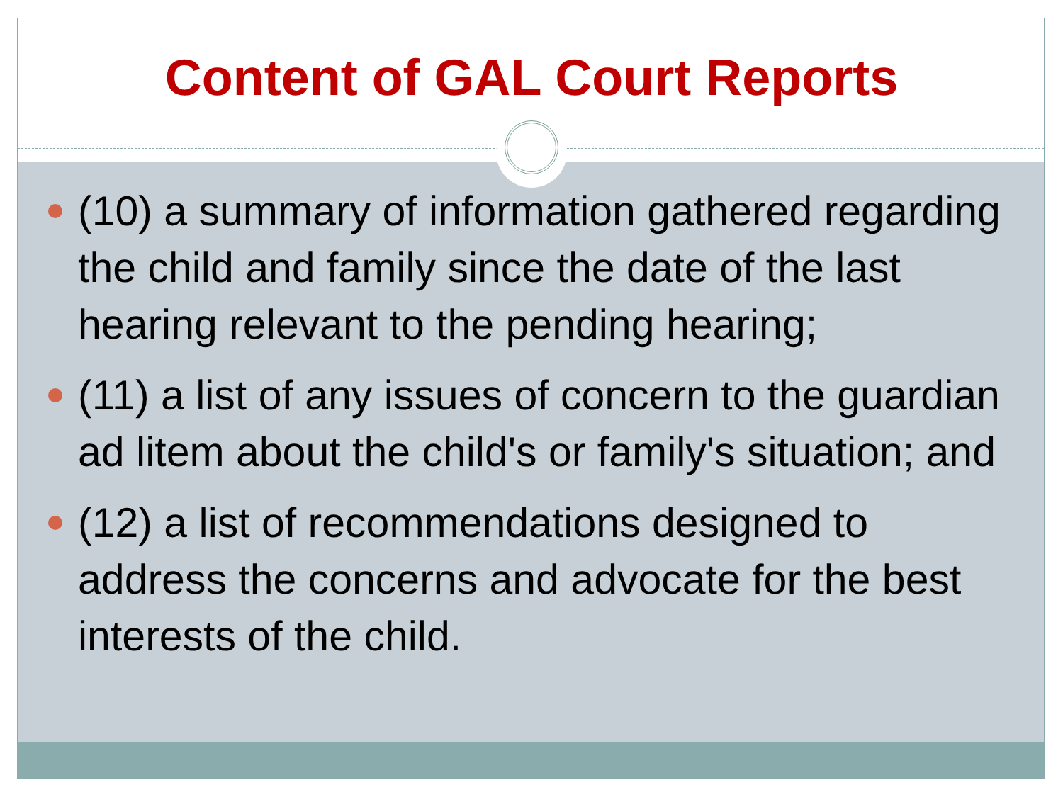Content of GAL Court Reports
(10) a summary of information gathered regarding the child and family since the date of the last hearing relevant to the pending hearing;
(11) a list of any issues of concern to the guardian ad litem about the child's or family's situation; and
(12) a list of recommendations designed to address the concerns and advocate for the best interests of the child.